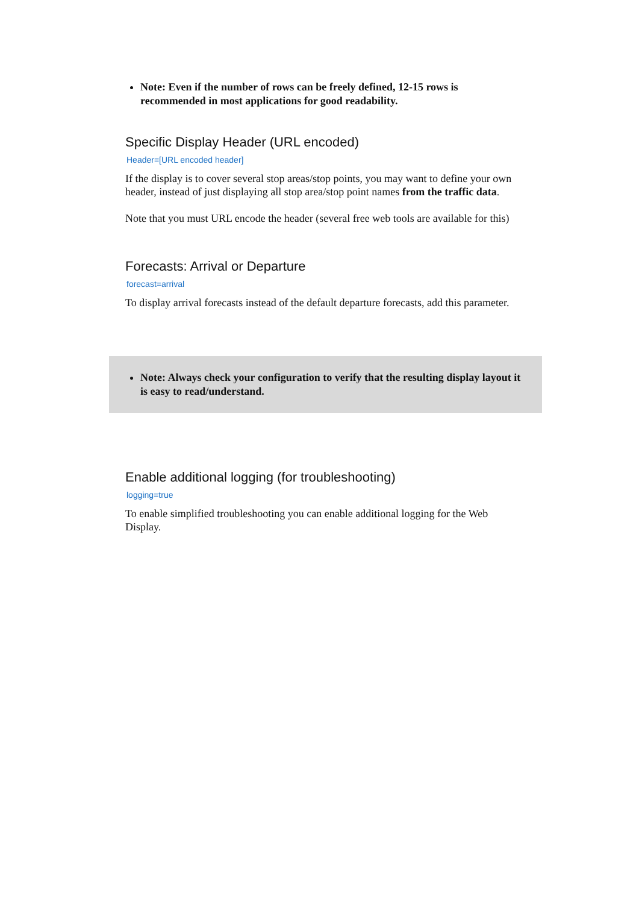Note: Even if the number of rows can be freely defined, 12-15 rows is recommended in most applications for good readability.
Specific Display Header (URL encoded)
Header=[URL encoded header]
If the display is to cover several stop areas/stop points, you may want to define your own header, instead of just displaying all stop area/stop point names from the traffic data.
Note that you must URL encode the header (several free web tools are available for this)
Forecasts: Arrival or Departure
forecast=arrival
To display arrival forecasts instead of the default departure forecasts, add this parameter.
Note: Always check your configuration to verify that the resulting display layout it is easy to read/understand.
Enable additional logging (for troubleshooting)
logging=true
To enable simplified troubleshooting you can enable additional logging for the Web Display.